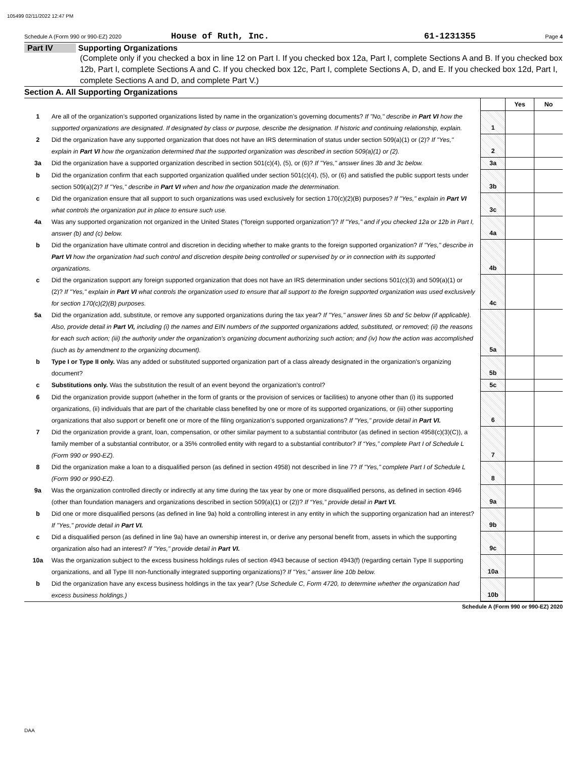105499 02/11/2022 12:47 PM
Schedule A (Form 990 or 990-EZ) 2020 House of Ruth, Inc. 61-1231355 Page 4
Part IV Supporting Organizations
(Complete only if you checked a box in line 12 on Part I. If you checked box 12a, Part I, complete Sections A and B. If you checked box 12b, Part I, complete Sections A and C. If you checked box 12c, Part I, complete Sections A, D, and E. If you checked box 12d, Part I, complete Sections A and D, and complete Part V.)
Section A. All Supporting Organizations
| | | | Yes | No |
| 1 | Are all of the organization’s supported organizations listed by name in the organization’s governing documents? If "No," describe in Part VI how the supported organizations are designated. If designated by class or purpose, describe the designation. If historic and continuing relationship, explain. | 1 | | |
| 2 | Did the organization have any supported organization that does not have an IRS determination of status under section 509(a)(1) or (2)? If "Yes," explain in Part VI how the organization determined that the supported organization was described in section 509(a)(1) or (2). | 2 | | |
| 3a | Did the organization have a supported organization described in section 501(c)(4), (5), or (6)? If "Yes," answer lines 3b and 3c below. | 3a | | |
| b | Did the organization confirm that each supported organization qualified under section 501(c)(4), (5), or (6) and satisfied the public support tests under section 509(a)(2)? If "Yes," describe in Part VI when and how the organization made the determination. | 3b | | |
| c | Did the organization ensure that all support to such organizations was used exclusively for section 170(c)(2)(B) purposes? If "Yes," explain in Part VI what controls the organization put in place to ensure such use. | 3c | | |
| 4a | Was any supported organization not organized in the United States ("foreign supported organization")? If "Yes," and if you checked 12a or 12b in Part I, answer (b) and (c) below. | 4a | | |
| b | Did the organization have ultimate control and discretion in deciding whether to make grants to the foreign supported organization? If "Yes," describe in Part VI how the organization had such control and discretion despite being controlled or supervised by or in connection with its supported organizations. | 4b | | |
| c | Did the organization support any foreign supported organization that does not have an IRS determination under sections 501(c)(3) and 509(a)(1) or (2)? If "Yes," explain in Part VI what controls the organization used to ensure that all support to the foreign supported organization was used exclusively for section 170(c)(2)(B) purposes. | 4c | | |
| 5a | Did the organization add, substitute, or remove any supported organizations during the tax year? If "Yes," answer lines 5b and 5c below (if applicable). Also, provide detail in Part VI, including (i) the names and EIN numbers of the supported organizations added, substituted, or removed; (ii) the reasons for each such action; (iii) the authority under the organization's organizing document authorizing such action; and (iv) how the action was accomplished (such as by amendment to the organizing document). | 5a | | |
| b | Type I or Type II only. Was any added or substituted supported organization part of a class already designated in the organization's organizing document? | 5b | | |
| c | Substitutions only. Was the substitution the result of an event beyond the organization's control? | 5c | | |
| 6 | Did the organization provide support (whether in the form of grants or the provision of services or facilities) to anyone other than (i) its supported organizations, (ii) individuals that are part of the charitable class benefited by one or more of its supported organizations, or (iii) other supporting organizations that also support or benefit one or more of the filing organization’s supported organizations? If "Yes," provide detail in Part VI. | 6 | | |
| 7 | Did the organization provide a grant, loan, compensation, or other similar payment to a substantial contributor (as defined in section 4958(c)(3)(C)), a family member of a substantial contributor, or a 35% controlled entity with regard to a substantial contributor? If “Yes,” complete Part I of Schedule L (Form 990 or 990-EZ). | 7 | | |
| 8 | Did the organization make a loan to a disqualified person (as defined in section 4958) not described in line 7? If "Yes," complete Part I of Schedule L (Form 990 or 990-EZ). | 8 | | |
| 9a | Was the organization controlled directly or indirectly at any time during the tax year by one or more disqualified persons, as defined in section 4946 (other than foundation managers and organizations described in section 509(a)(1) or (2))? If “Yes,” provide detail in Part VI. | 9a | | |
| b | Did one or more disqualified persons (as defined in line 9a) hold a controlling interest in any entity in which the supporting organization had an interest? If "Yes," provide detail in Part VI. | 9b | | |
| c | Did a disqualified person (as defined in line 9a) have an ownership interest in, or derive any personal benefit from, assets in which the supporting organization also had an interest? If "Yes," provide detail in Part VI. | 9c | | |
| 10a | Was the organization subject to the excess business holdings rules of section 4943 because of section 4943(f) (regarding certain Type II supporting organizations, and all Type III non-functionally integrated supporting organizations)? If "Yes," answer line 10b below. | 10a | | |
| b | Did the organization have any excess business holdings in the tax year? (Use Schedule C, Form 4720, to determine whether the organization had excess business holdings.) | 10b | | |
Schedule A (Form 990 or 990-EZ) 2020
DAA